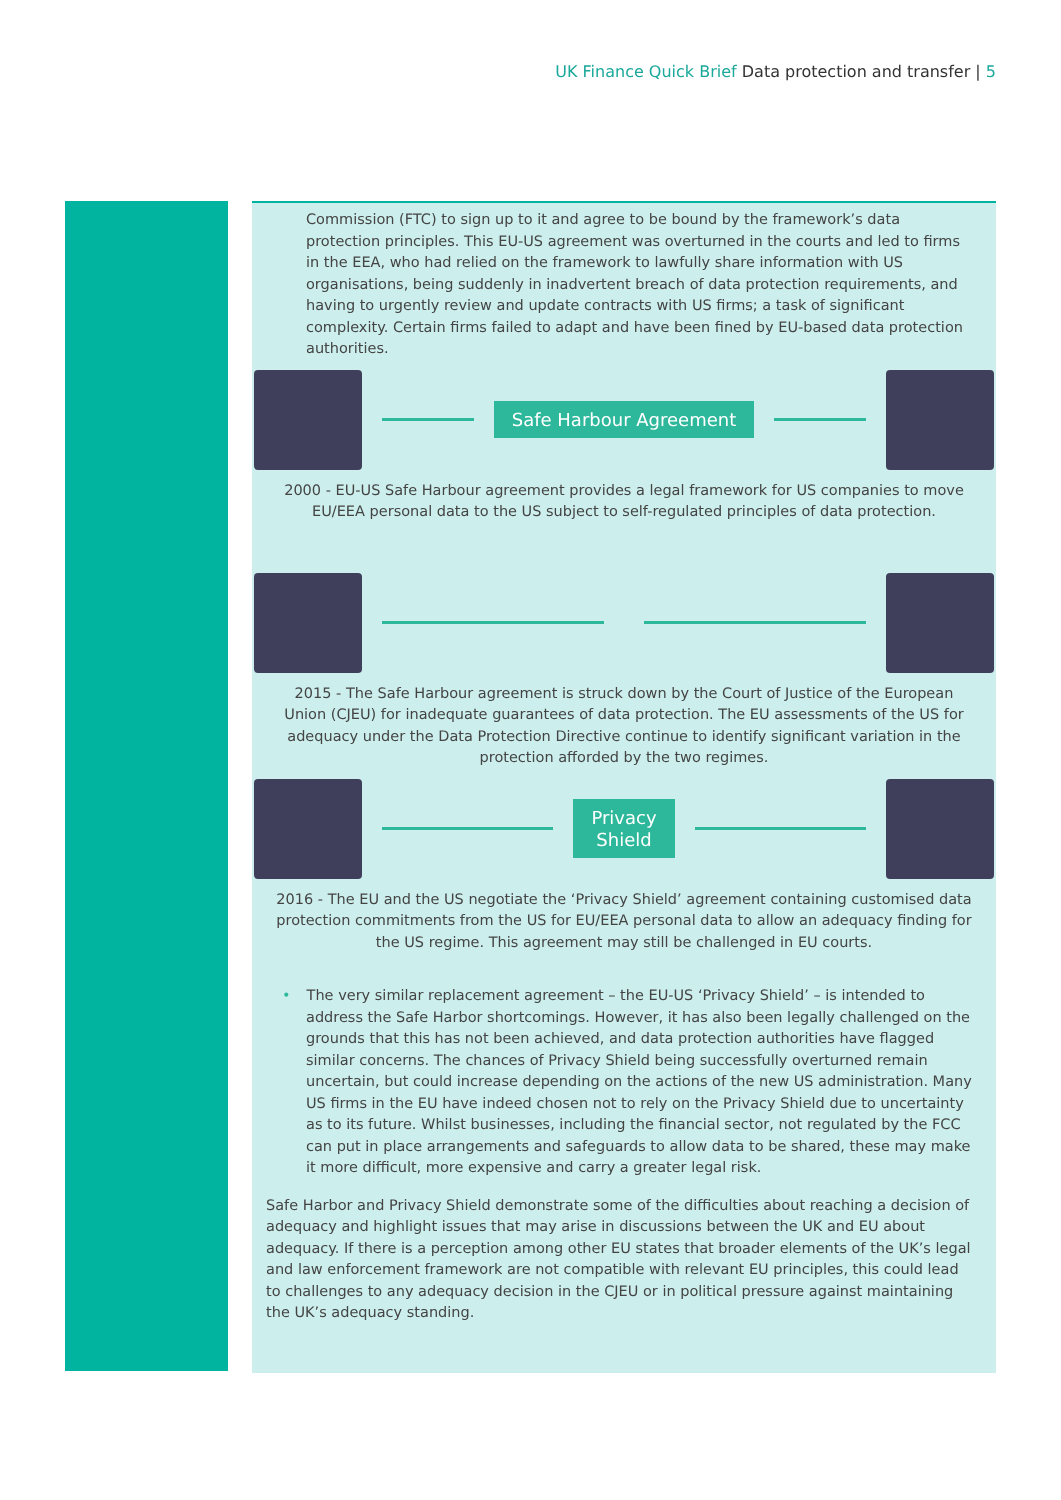UK Finance Quick Brief Data protection and transfer | 5
Commission (FTC) to sign up to it and agree to be bound by the framework’s data protection principles. This EU-US agreement was overturned in the courts and led to firms in the EEA, who had relied on the framework to lawfully share information with US organisations, being suddenly in inadvertent breach of data protection requirements, and having to urgently review and update contracts with US firms; a task of significant complexity. Certain firms failed to adapt and have been fined by EU-based data protection authorities.
Safe Harbour Agreement
2000 - EU-US Safe Harbour agreement provides a legal framework for US companies to move EU/EEA personal data to the US subject to self-regulated principles of data protection.
2015 - The Safe Harbour agreement is struck down by the Court of Justice of the European Union (CJEU) for inadequate guarantees of data protection. The EU assessments of the US for adequacy under the Data Protection Directive continue to identify significant variation in the protection afforded by the two regimes.
Privacy
Shield
2016 - The EU and the US negotiate the ‘Privacy Shield’ agreement containing customised data protection commitments from the US for EU/EEA personal data to allow an adequacy finding for the US regime. This agreement may still be challenged in EU courts.
• The very similar replacement agreement – the EU-US ‘Privacy Shield’ – is intended to address the Safe Harbor shortcomings. However, it has also been legally challenged on the grounds that this has not been achieved, and data protection authorities have flagged similar concerns. The chances of Privacy Shield being successfully overturned remain uncertain, but could increase depending on the actions of the new US administration. Many US firms in the EU have indeed chosen not to rely on the Privacy Shield due to uncertainty as to its future. Whilst businesses, including the financial sector, not regulated by the FCC can put in place arrangements and safeguards to allow data to be shared, these may make it more difficult, more expensive and carry a greater legal risk.
Safe Harbor and Privacy Shield demonstrate some of the difficulties about reaching a decision of adequacy and highlight issues that may arise in discussions between the UK and EU about adequacy. If there is a perception among other EU states that broader elements of the UK’s legal and law enforcement framework are not compatible with relevant EU principles, this could lead to challenges to any adequacy decision in the CJEU or in political pressure against maintaining the UK’s adequacy standing.